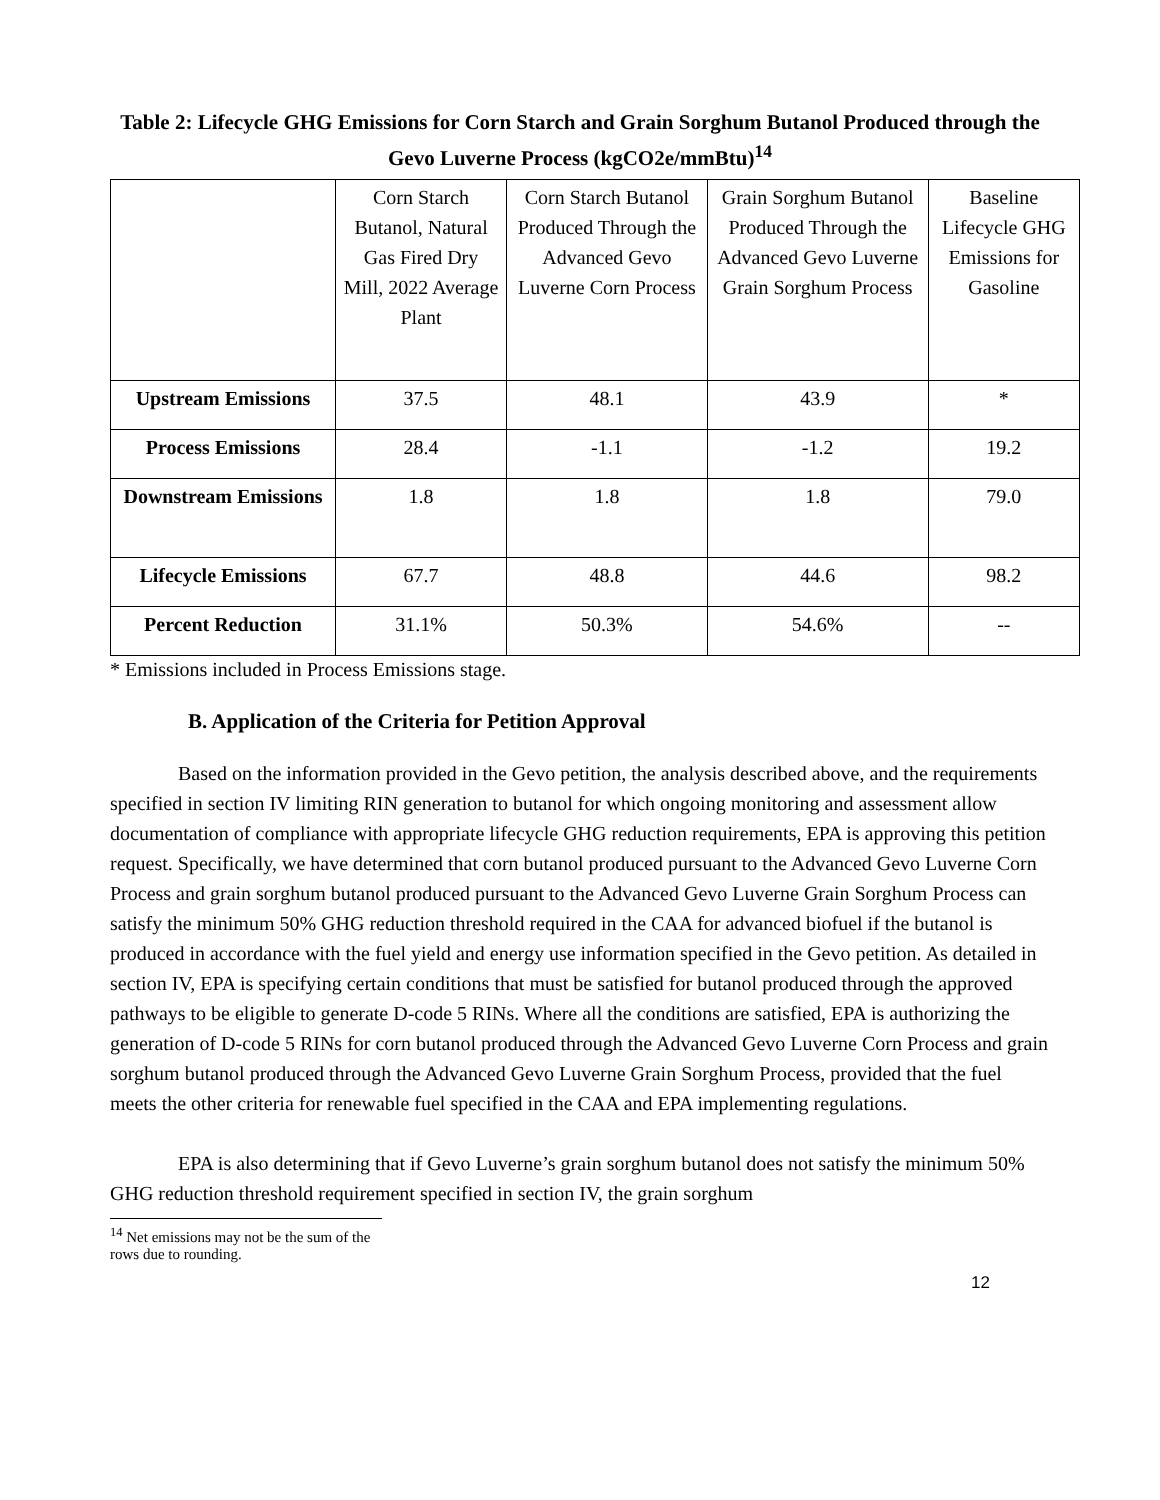Table 2: Lifecycle GHG Emissions for Corn Starch and Grain Sorghum Butanol Produced through the Gevo Luverne Process (kgCO2e/mmBtu)<sup>14</sup>
| | Corn Starch Butanol, Natural Gas Fired Dry Mill, 2022 Average Plant | Corn Starch Butanol Produced Through the Advanced Gevo Luverne Corn Process | Grain Sorghum Butanol Produced Through the Advanced Gevo Luverne Grain Sorghum Process | Baseline Lifecycle GHG Emissions for Gasoline |
| --- | --- | --- | --- | --- |
| Upstream Emissions | 37.5 | 48.1 | 43.9 | * |
| Process Emissions | 28.4 | -1.1 | -1.2 | 19.2 |
| Downstream Emissions | 1.8 | 1.8 | 1.8 | 79.0 |
| Lifecycle Emissions | 67.7 | 48.8 | 44.6 | 98.2 |
| Percent Reduction | 31.1% | 50.3% | 54.6% | -- |
* Emissions included in Process Emissions stage.
B. Application of the Criteria for Petition Approval
Based on the information provided in the Gevo petition, the analysis described above, and the requirements specified in section IV limiting RIN generation to butanol for which ongoing monitoring and assessment allow documentation of compliance with appropriate lifecycle GHG reduction requirements, EPA is approving this petition request. Specifically, we have determined that corn butanol produced pursuant to the Advanced Gevo Luverne Corn Process and grain sorghum butanol produced pursuant to the Advanced Gevo Luverne Grain Sorghum Process can satisfy the minimum 50% GHG reduction threshold required in the CAA for advanced biofuel if the butanol is produced in accordance with the fuel yield and energy use information specified in the Gevo petition. As detailed in section IV, EPA is specifying certain conditions that must be satisfied for butanol produced through the approved pathways to be eligible to generate D-code 5 RINs. Where all the conditions are satisfied, EPA is authorizing the generation of D-code 5 RINs for corn butanol produced through the Advanced Gevo Luverne Corn Process and grain sorghum butanol produced through the Advanced Gevo Luverne Grain Sorghum Process, provided that the fuel meets the other criteria for renewable fuel specified in the CAA and EPA implementing regulations.
EPA is also determining that if Gevo Luverne’s grain sorghum butanol does not satisfy the minimum 50% GHG reduction threshold requirement specified in section IV, the grain sorghum
<sup>14</sup> Net emissions may not be the sum of the rows due to rounding.
12